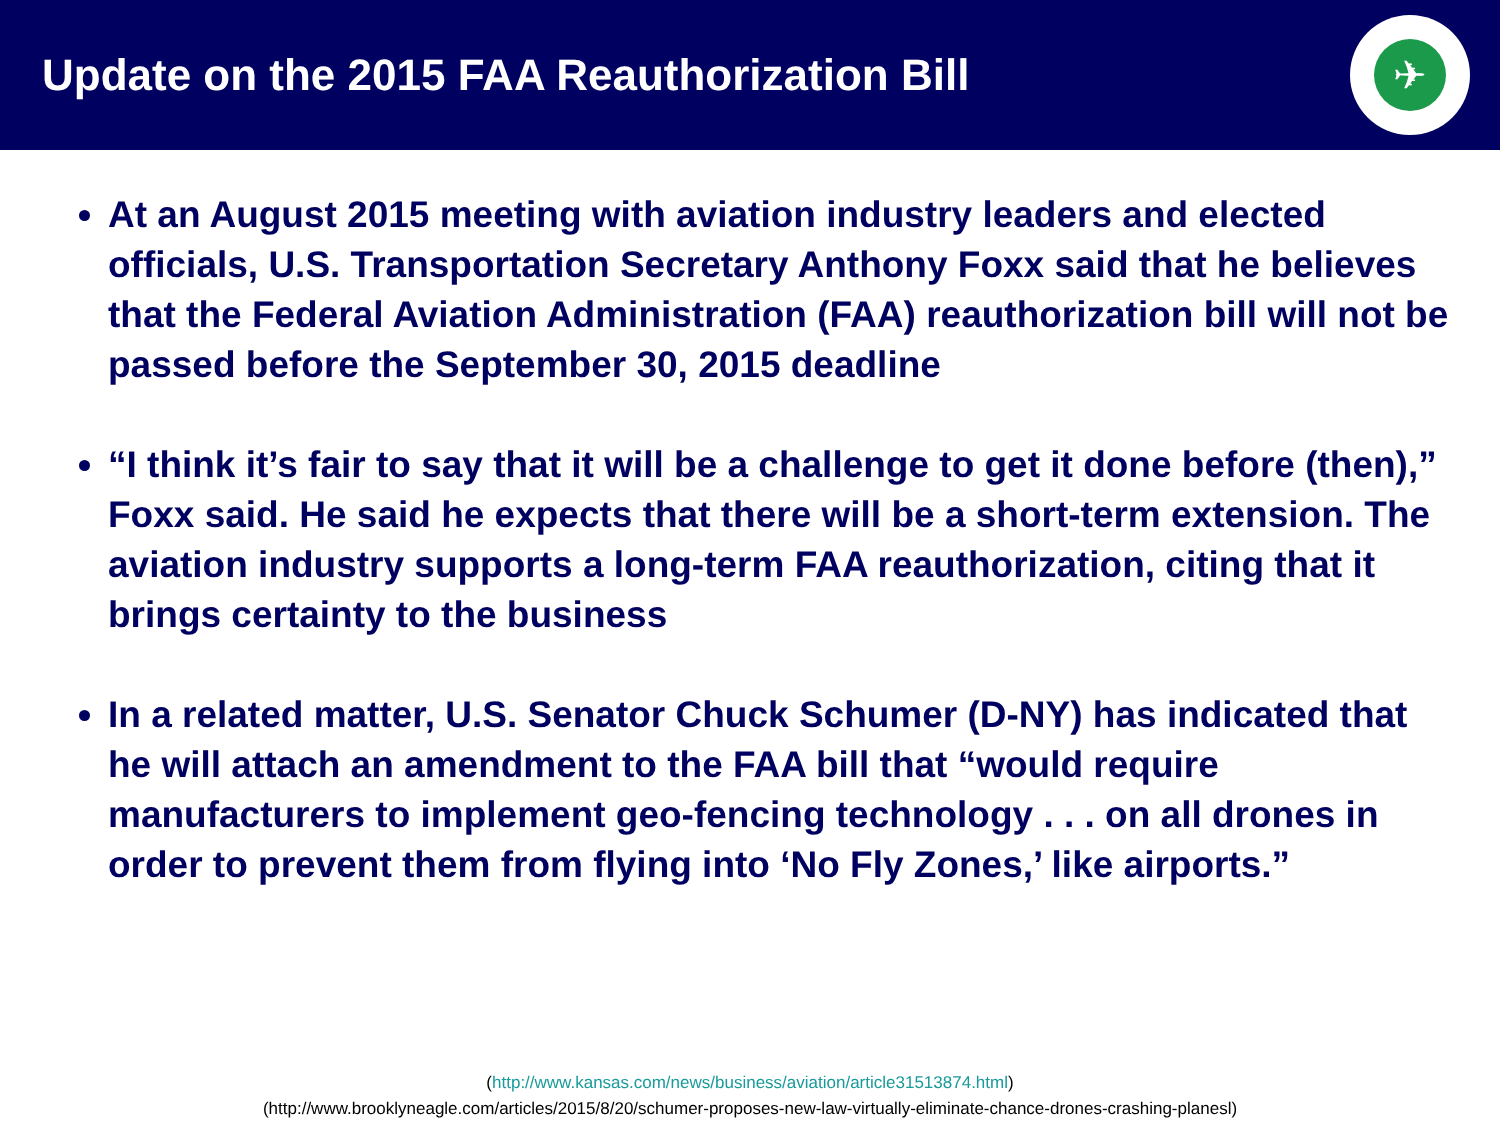Update on the 2015 FAA Reauthorization Bill
✈
At an August 2015 meeting with aviation industry leaders and elected officials, U.S. Transportation Secretary Anthony Foxx said that he believes that the Federal Aviation Administration (FAA) reauthorization bill will not be passed before the September 30, 2015 deadline
“I think it’s fair to say that it will be a challenge to get it done before (then),” Foxx said. He said he expects that there will be a short-term extension. The aviation industry supports a long-term FAA reauthorization, citing that it brings certainty to the business
In a related matter, U.S. Senator Chuck Schumer (D-NY) has indicated that he will attach an amendment to the FAA bill that “would require manufacturers to implement geo-fencing technology . . . on all drones in order to prevent them from flying into ‘No Fly Zones,’ like airports.”
(http://www.kansas.com/news/business/aviation/article31513874.html)
(http://www.brooklyneagle.com/articles/2015/8/20/schumer-proposes-new-law-virtually-eliminate-chance-drones-crashing-planesl)